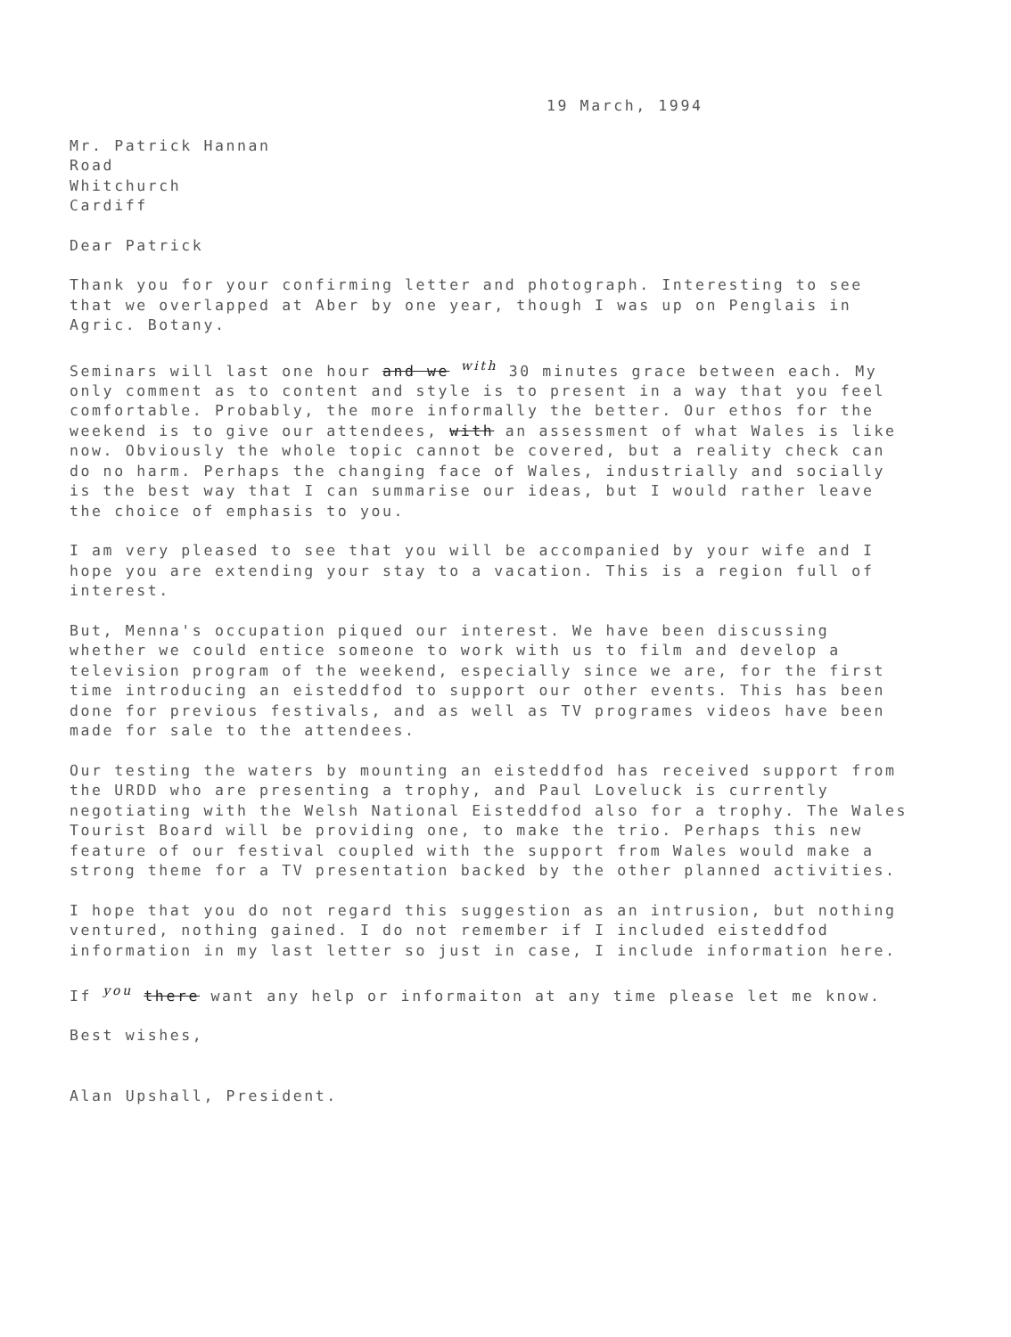19 March, 1994
Mr. Patrick Hannan
Road
Whitchurch
Cardiff
Dear Patrick
Thank you for your confirming letter and photograph. Interesting to see that we overlapped at Aber by one year, though I was up on Penglais in Agric. Botany.
Seminars will last one hour and we with 30 minutes grace between each. My only comment as to content and style is to present in a way that you feel comfortable. Probably, the more informally the better. Our ethos for the weekend is to give our attendees, with an assessment of what Wales is like now. Obviously the whole topic cannot be covered, but a reality check can do no harm. Perhaps the changing face of Wales, industrially and socially is the best way that I can summarise our ideas, but I would rather leave the choice of emphasis to you.
I am very pleased to see that you will be accompanied by your wife and I hope you are extending your stay to a vacation. This is a region full of interest.
But, Menna's occupation piqued our interest. We have been discussing whether we could entice someone to work with us to film and develop a television program of the weekend, especially since we are, for the first time introducing an eisteddfod to support our other events. This has been done for previous festivals, and as well as TV programes videos have been made for sale to the attendees.
Our testing the waters by mounting an eisteddfod has received support from the URDD who are presenting a trophy, and Paul Loveluck is currently negotiating with the Welsh National Eisteddfod also for a trophy. The Wales Tourist Board will be providing one, to make the trio. Perhaps this new feature of our festival coupled with the support from Wales would make a strong theme for a TV presentation backed by the other planned activities.
I hope that you do not regard this suggestion as an intrusion, but nothing ventured, nothing gained. I do not remember if I included eisteddfod information in my last letter so just in case, I include information here.
If you there want any help or informaiton at any time please let me know.
Best wishes,
Alan Upshall, President.